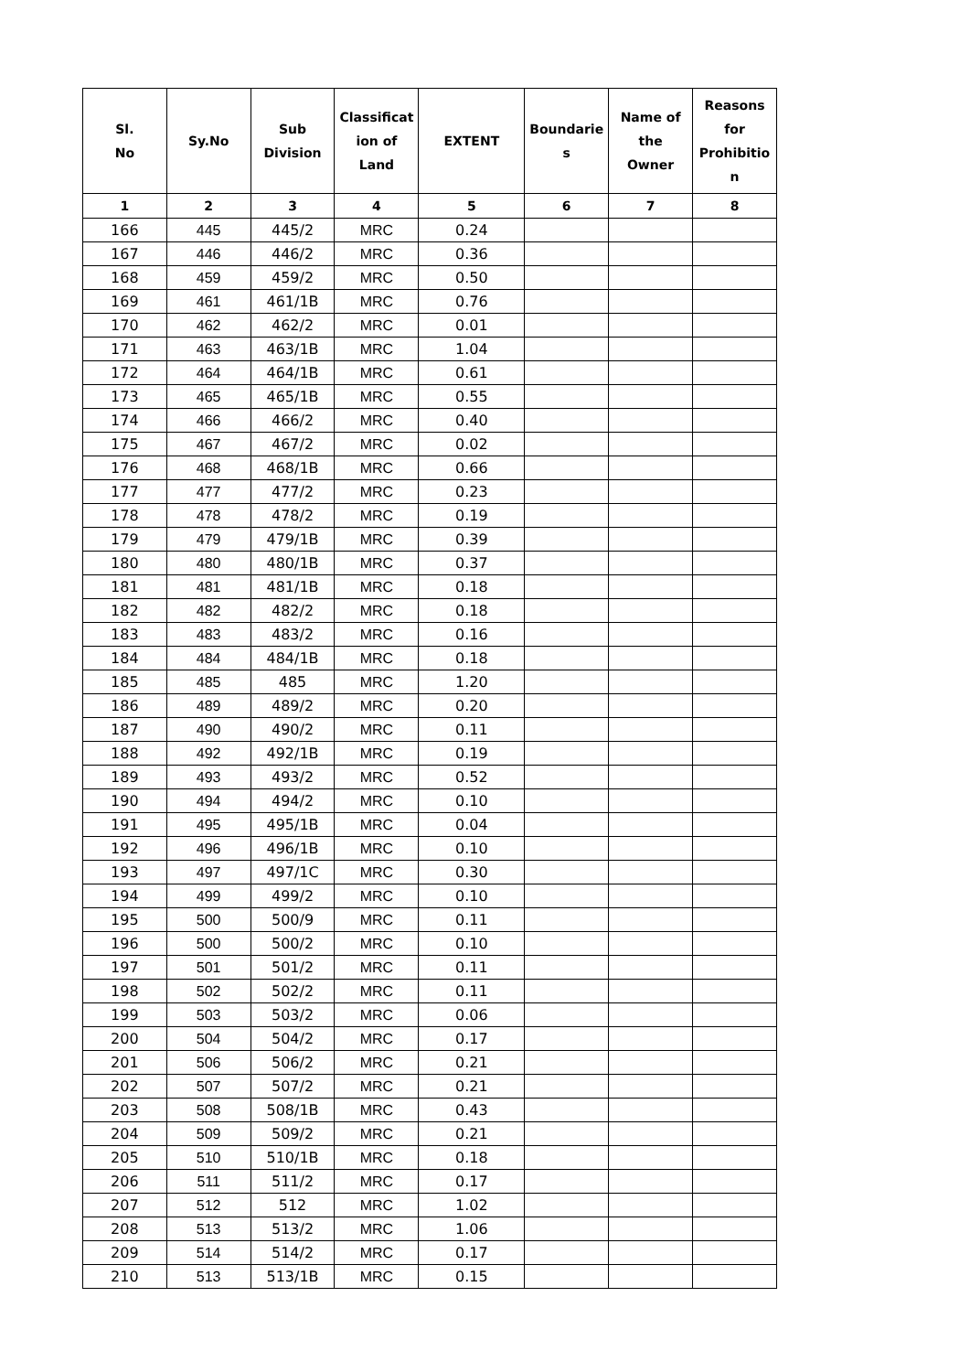| Sl. No | Sy.No | Sub Division | Classificat ion of Land | EXTENT | Boundarie s | Name of the Owner | Reasons for Prohibitio n |
| --- | --- | --- | --- | --- | --- | --- | --- |
| 1 | 2 | 3 | 4 | 5 | 6 | 7 | 8 |
| 166 | 445 | 445/2 | MRC | 0.24 | | | |
| 167 | 446 | 446/2 | MRC | 0.36 | | | |
| 168 | 459 | 459/2 | MRC | 0.50 | | | |
| 169 | 461 | 461/1B | MRC | 0.76 | | | |
| 170 | 462 | 462/2 | MRC | 0.01 | | | |
| 171 | 463 | 463/1B | MRC | 1.04 | | | |
| 172 | 464 | 464/1B | MRC | 0.61 | | | |
| 173 | 465 | 465/1B | MRC | 0.55 | | | |
| 174 | 466 | 466/2 | MRC | 0.40 | | | |
| 175 | 467 | 467/2 | MRC | 0.02 | | | |
| 176 | 468 | 468/1B | MRC | 0.66 | | | |
| 177 | 477 | 477/2 | MRC | 0.23 | | | |
| 178 | 478 | 478/2 | MRC | 0.19 | | | |
| 179 | 479 | 479/1B | MRC | 0.39 | | | |
| 180 | 480 | 480/1B | MRC | 0.37 | | | |
| 181 | 481 | 481/1B | MRC | 0.18 | | | |
| 182 | 482 | 482/2 | MRC | 0.18 | | | |
| 183 | 483 | 483/2 | MRC | 0.16 | | | |
| 184 | 484 | 484/1B | MRC | 0.18 | | | |
| 185 | 485 | 485 | MRC | 1.20 | | | |
| 186 | 489 | 489/2 | MRC | 0.20 | | | |
| 187 | 490 | 490/2 | MRC | 0.11 | | | |
| 188 | 492 | 492/1B | MRC | 0.19 | | | |
| 189 | 493 | 493/2 | MRC | 0.52 | | | |
| 190 | 494 | 494/2 | MRC | 0.10 | | | |
| 191 | 495 | 495/1B | MRC | 0.04 | | | |
| 192 | 496 | 496/1B | MRC | 0.10 | | | |
| 193 | 497 | 497/1C | MRC | 0.30 | | | |
| 194 | 499 | 499/2 | MRC | 0.10 | | | |
| 195 | 500 | 500/9 | MRC | 0.11 | | | |
| 196 | 500 | 500/2 | MRC | 0.10 | | | |
| 197 | 501 | 501/2 | MRC | 0.11 | | | |
| 198 | 502 | 502/2 | MRC | 0.11 | | | |
| 199 | 503 | 503/2 | MRC | 0.06 | | | |
| 200 | 504 | 504/2 | MRC | 0.17 | | | |
| 201 | 506 | 506/2 | MRC | 0.21 | | | |
| 202 | 507 | 507/2 | MRC | 0.21 | | | |
| 203 | 508 | 508/1B | MRC | 0.43 | | | |
| 204 | 509 | 509/2 | MRC | 0.21 | | | |
| 205 | 510 | 510/1B | MRC | 0.18 | | | |
| 206 | 511 | 511/2 | MRC | 0.17 | | | |
| 207 | 512 | 512 | MRC | 1.02 | | | |
| 208 | 513 | 513/2 | MRC | 1.06 | | | |
| 209 | 514 | 514/2 | MRC | 0.17 | | | |
| 210 | 513 | 513/1B | MRC | 0.15 | | | |